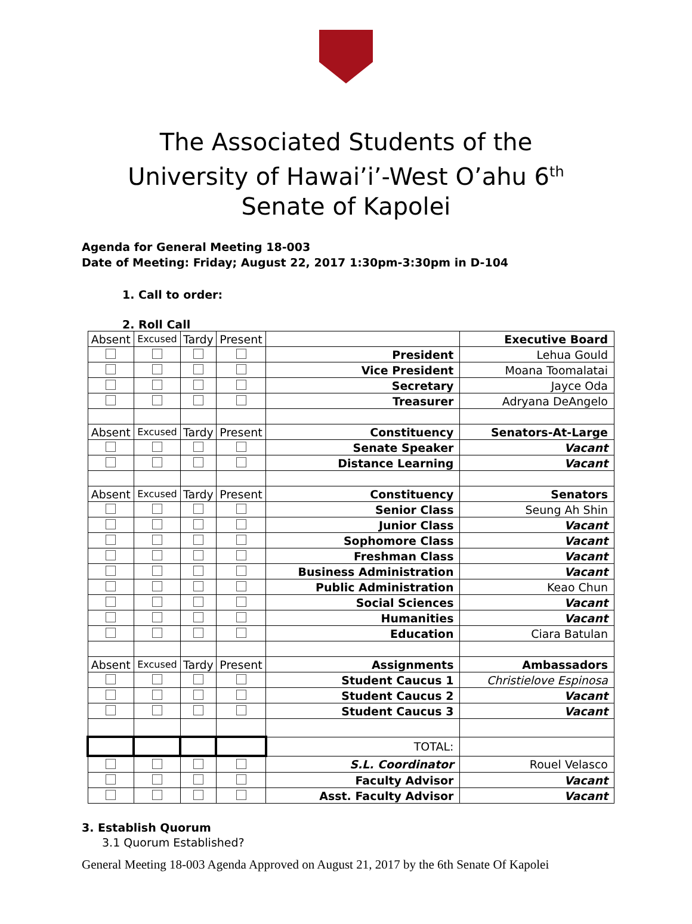The Associated Students of the
University of Hawai’i’-West O’ahu 6<sup>th</sup>
Senate of Kapolei
Agenda for General Meeting 18-003
Date of Meeting: Friday; August 22, 2017 1:30pm-3:30pm in D-104
1. Call to order:
2. Roll Call
| Absent | Excused | Tardy | Present | | Executive Board |
| | | | | President | Lehua Gould |
| | | | | Vice President | Moana Toomalatai |
| | | | | Secretary | Jayce Oda |
| | | | | Treasurer | Adryana DeAngelo |
| Absent | Excused | Tardy | Present | Constituency | Senators-At-Large |
| | | | | Senate Speaker | Vacant |
| | | | | Distance Learning | Vacant |
| Absent | Excused | Tardy | Present | Constituency | Senators |
| | | | | Senior Class | Seung Ah Shin |
| | | | | Junior Class | Vacant |
| | | | | Sophomore Class | Vacant |
| | | | | Freshman Class | Vacant |
| | | | | Business Administration | Vacant |
| | | | | Public Administration | Keao Chun |
| | | | | Social Sciences | Vacant |
| | | | | Humanities | Vacant |
| | | | | Education | Ciara Batulan |
| Absent | Excused | Tardy | Present | Assignments | Ambassadors |
| | | | | Student Caucus 1 | Christielove Espinosa |
| | | | | Student Caucus 2 | Vacant |
| | | | | Student Caucus 3 | Vacant |
| | | | | TOTAL: | |
| | | | | S.L. Coordinator | Rouel Velasco |
| | | | | Faculty Advisor | Vacant |
| | | | | Asst. Faculty Advisor | Vacant |
3. Establish Quorum
3.1 Quorum Established?
General Meeting 18-003 Agenda Approved on August 21, 2017 by the 6th Senate Of Kapolei